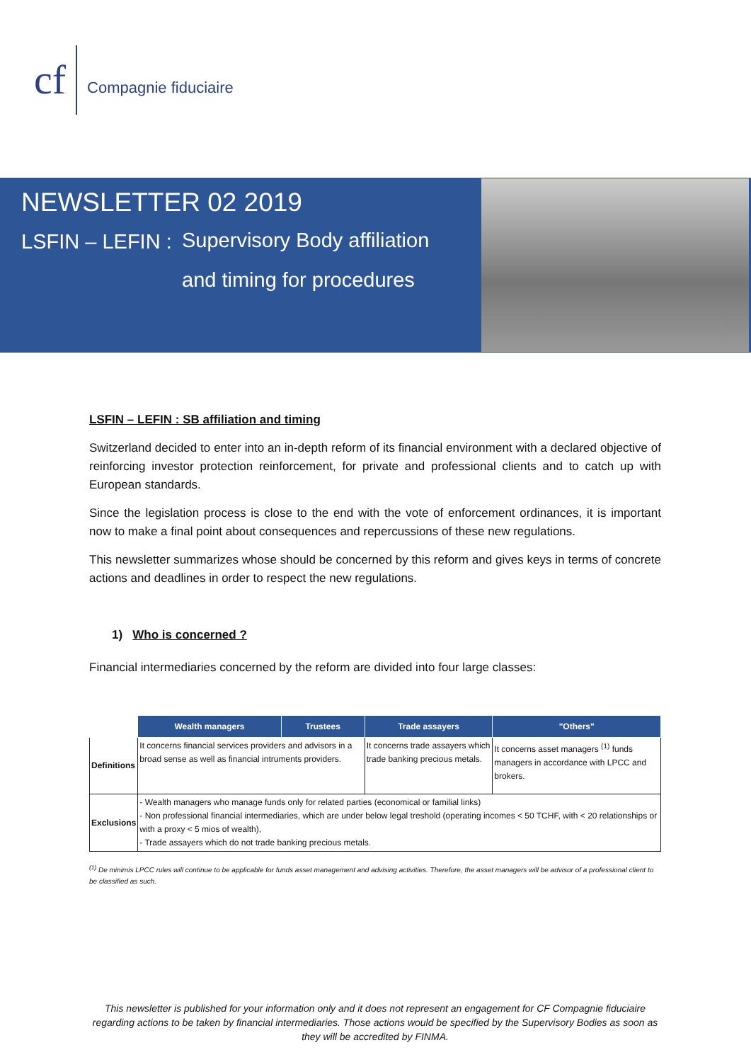cf
Compagnie fiduciaire
NEWSLETTER 02 2019
LSFIN – LEFIN : Supervisory Body affiliation
and timing for procedures
LSFIN – LEFIN : SB affiliation and timing
Switzerland decided to enter into an in-depth reform of its financial environment with a declared objective of reinforcing investor protection reinforcement, for private and professional clients and to catch up with European standards.
Since the legislation process is close to the end with the vote of enforcement ordinances, it is important now to make a final point about consequences and repercussions of these new regulations.
This newsletter summarizes whose should be concerned by this reform and gives keys in terms of concrete actions and deadlines in order to respect the new regulations.
1) Who is concerned ?
Financial intermediaries concerned by the reform are divided into four large classes:
| | Wealth managers | Trustees | Trade assayers | "Others" |
| --- | --- | --- | --- | --- |
| Definitions | It concerns financial services providers and advisors in a broad sense as well as financial intruments providers. | | It concerns trade assayers which trade banking precious metals. | It concerns asset managers <sup>(1)</sup> funds managers in accordance with LPCC and brokers. |
| Exclusions | - Wealth managers who manage funds only for related parties (economical or familial links) - Non professional financial intermediaries, which are under below legal treshold (operating incomes < 50 TCHF, with < 20 relationships or with a proxy < 5 mios of wealth), - Trade assayers which do not trade banking precious metals. | | | |
<sup>(1)</sup> De minimis LPCC rules will continue to be applicable for funds asset management and advising activities. Therefore, the asset managers will be advisor of a professional client to be classified as such.
This newsletter is published for your information only and it does not represent an engagement for CF Compagnie fiduciaire regarding actions to be taken by financial intermediaries. Those actions would be specified by the Supervisory Bodies as soon as they will be accredited by FINMA.